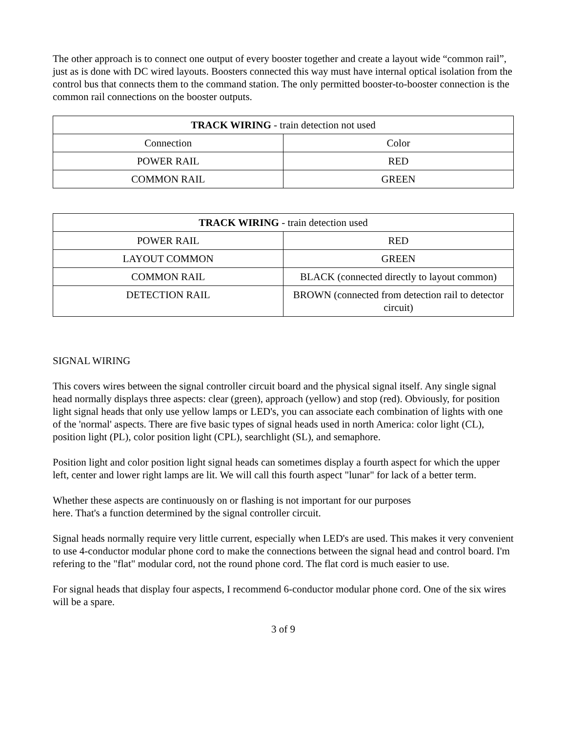The other approach is to connect one output of every booster together and create a layout wide “common rail”, just as is done with DC wired layouts. Boosters connected this way must have internal optical isolation from the control bus that connects them to the command station. The only permitted booster-to-booster connection is the common rail connections on the booster outputs.
| TRACK WIRING - train detection not used | |
| Connection | Color |
| POWER RAIL | RED |
| COMMON RAIL | GREEN |
| TRACK WIRING - train detection used | |
| POWER RAIL | RED |
| LAYOUT COMMON | GREEN |
| COMMON RAIL | BLACK (connected directly to layout common) |
| DETECTION RAIL | BROWN (connected from detection rail to detector circuit) |
SIGNAL WIRING
This covers wires between the signal controller circuit board and the physical signal itself. Any single signal head normally displays three aspects: clear (green), approach (yellow) and stop (red). Obviously, for position light signal heads that only use yellow lamps or LED's, you can associate each combination of lights with one of the 'normal' aspects. There are five basic types of signal heads used in north America: color light (CL), position light (PL), color position light (CPL), searchlight (SL), and semaphore.
Position light and color position light signal heads can sometimes display a fourth aspect for which the upper left, center and lower right lamps are lit. We will call this fourth aspect "lunar" for lack of a better term.
Whether these aspects are continuously on or flashing is not important for our purposes
here. That's a function determined by the signal controller circuit.
Signal heads normally require very little current, especially when LED's are used. This makes it very convenient to use 4-conductor modular phone cord to make the connections between the signal head and control board. I'm refering to the "flat" modular cord, not the round phone cord. The flat cord is much easier to use.
For signal heads that display four aspects, I recommend 6-conductor modular phone cord. One of the six wires will be a spare.
3 of 9